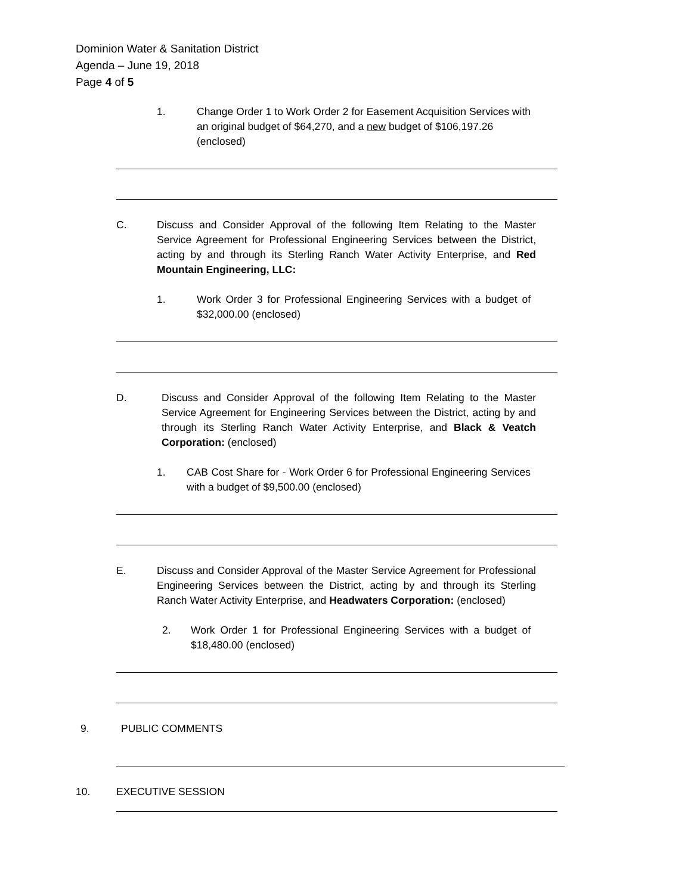Dominion Water & Sanitation District
Agenda – June 19, 2018
Page 4 of 5
1. Change Order 1 to Work Order 2 for Easement Acquisition Services with an original budget of $64,270, and a new budget of $106,197.26
(enclosed)
C. Discuss and Consider Approval of the following Item Relating to the Master Service Agreement for Professional Engineering Services between the District, acting by and through its Sterling Ranch Water Activity Enterprise, and Red Mountain Engineering, LLC:
1. Work Order 3 for Professional Engineering Services with a budget of $32,000.00 (enclosed)
D. Discuss and Consider Approval of the following Item Relating to the Master Service Agreement for Engineering Services between the District, acting by and through its Sterling Ranch Water Activity Enterprise, and Black & Veatch Corporation: (enclosed)
1. CAB Cost Share for - Work Order 6 for Professional Engineering Services with a budget of $9,500.00 (enclosed)
E. Discuss and Consider Approval of the Master Service Agreement for Professional Engineering Services between the District, acting by and through its Sterling Ranch Water Activity Enterprise, and Headwaters Corporation: (enclosed)
2. Work Order 1 for Professional Engineering Services with a budget of $18,480.00 (enclosed)
9. PUBLIC COMMENTS
10. EXECUTIVE SESSION